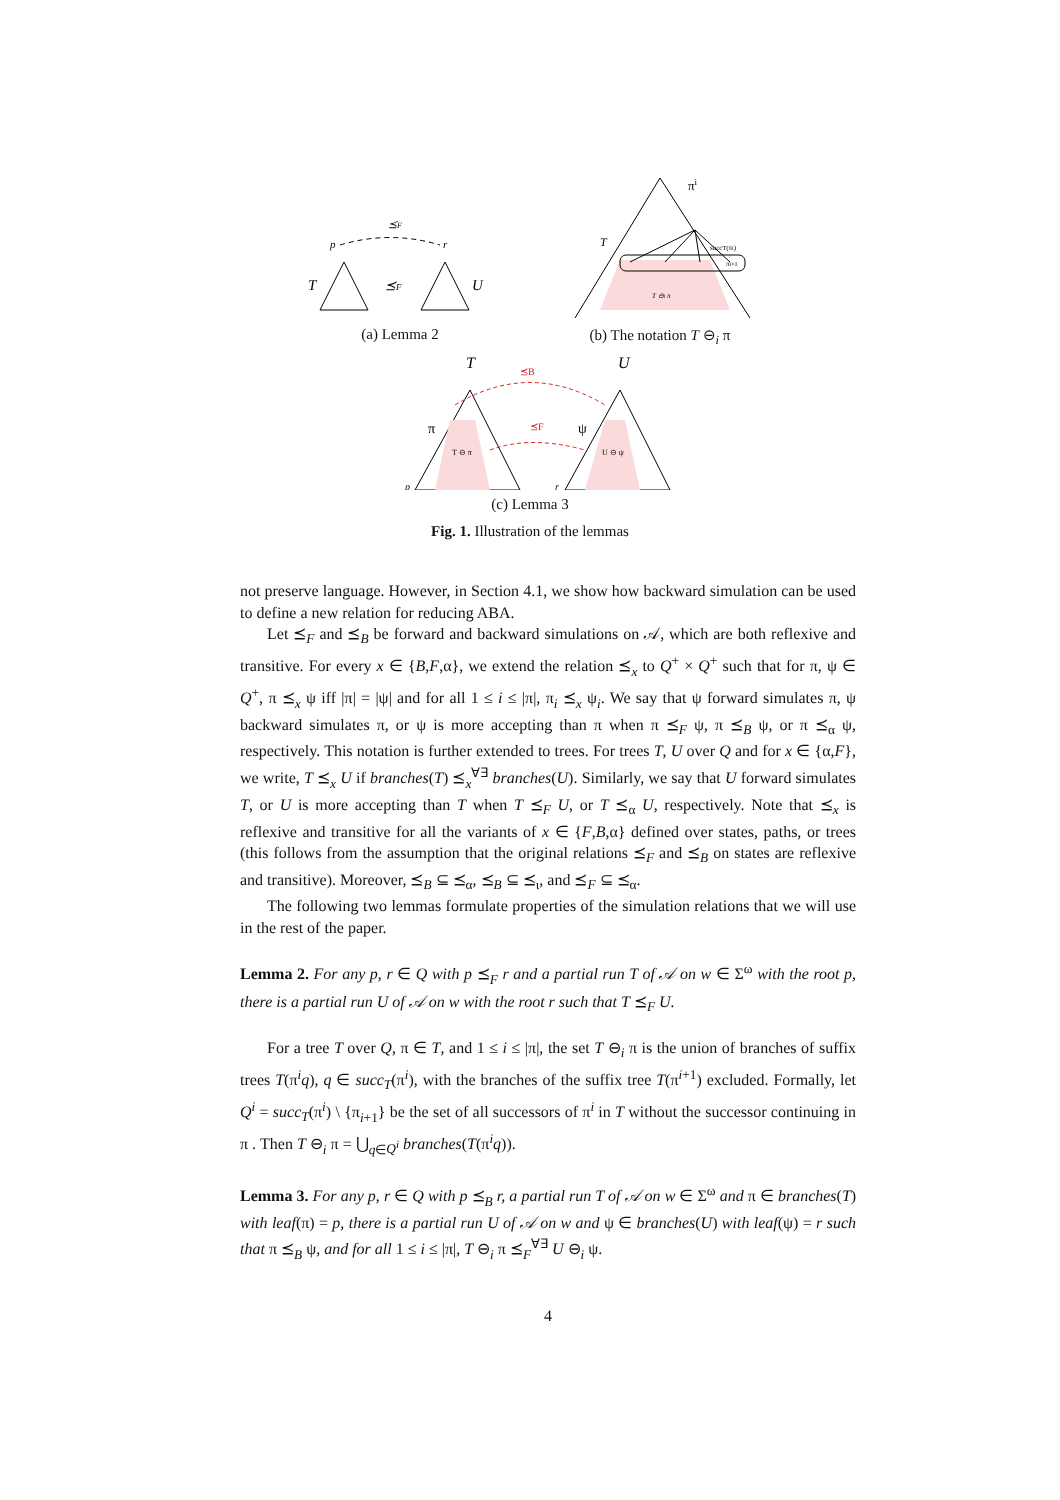⪯F
p
r
T
⪯F
U
(a) Lemma 2
πi
T
succT(πi)
πi+1
T ⊖i π
(b) The notation T ⊖<sub>i</sub> π
T
U
⪯B
⪯F
π
ψ
T ⊖ π
U ⊖ ψ
p
r
(c) Lemma 3
Fig. 1. Illustration of the lemmas
not preserve language. However, in Section 4.1, we show how backward simulation can be used to define a new relation for reducing ABA.
Let ⪯<sub>F</sub> and ⪯<sub>B</sub> be forward and backward simulations on 𝒜, which are both reflexive and transitive. For every x ∈ {B,F,α}, we extend the relation ⪯<sub>x</sub> to Q<sup>+</sup> × Q<sup>+</sup> such that for π, ψ ∈ Q<sup>+</sup>, π ⪯<sub>x</sub> ψ iff |π| = |ψ| and for all 1 ≤ i ≤ |π|, π<sub>i</sub> ⪯<sub>x</sub> ψ<sub>i</sub>. We say that ψ forward simulates π, ψ backward simulates π, or ψ is more accepting than π when π ⪯<sub>F</sub> ψ, π ⪯<sub>B</sub> ψ, or π ⪯<sub>α</sub> ψ, respectively. This notation is further extended to trees. For trees T, U over Q and for x ∈ {α,F}, we write, T ⪯<sub>x</sub> U if branches(T) ⪯<sub>x</sub><sup>∀∃</sup> branches(U). Similarly, we say that U forward simulates T, or U is more accepting than T when T ⪯<sub>F</sub> U, or T ⪯<sub>α</sub> U, respectively. Note that ⪯<sub>x</sub> is reflexive and transitive for all the variants of x ∈ {F,B,α} defined over states, paths, or trees (this follows from the assumption that the original relations ⪯<sub>F</sub> and ⪯<sub>B</sub> on states are reflexive and transitive). Moreover, ⪯<sub>B</sub> ⊆ ⪯<sub>α</sub>, ⪯<sub>B</sub> ⊆ ⪯<sub>ι</sub>, and ⪯<sub>F</sub> ⊆ ⪯<sub>α</sub>.
The following two lemmas formulate properties of the simulation relations that we will use in the rest of the paper.
Lemma 2. For any p, r ∈ Q with p ⪯<sub>F</sub> r and a partial run T of 𝒜 on w ∈ Σ<sup>ω</sup> with the root p, there is a partial run U of 𝒜 on w with the root r such that T ⪯<sub>F</sub> U.
For a tree T over Q, π ∈ T, and 1 ≤ i ≤ |π|, the set T ⊖<sub>i</sub> π is the union of branches of suffix trees T(π<sup>i</sup>q), q ∈ succ<sub>T</sub>(π<sup>i</sup>), with the branches of the suffix tree T(π<sup>i+1</sup>) excluded. Formally, let Q<sup>i</sup> = succ<sub>T</sub>(π<sup>i</sup>) \ {π<sub>i+1</sub>} be the set of all successors of π<sup>i</sup> in T without the successor continuing in π . Then T ⊖<sub>i</sub> π = ⋃<sub>q∈Q<sup>i</sup></sub> branches(T(π<sup>i</sup>q)).
Lemma 3. For any p, r ∈ Q with p ⪯<sub>B</sub> r, a partial run T of 𝒜 on w ∈ Σ<sup>ω</sup> and π ∈ branches(T) with leaf(π) = p, there is a partial run U of 𝒜 on w and ψ ∈ branches(U) with leaf(ψ) = r such that π ⪯<sub>B</sub> ψ, and for all 1 ≤ i ≤ |π|, T ⊖<sub>i</sub> π ⪯<sub>F</sub><sup>∀∃</sup> U ⊖<sub>i</sub> ψ.
4